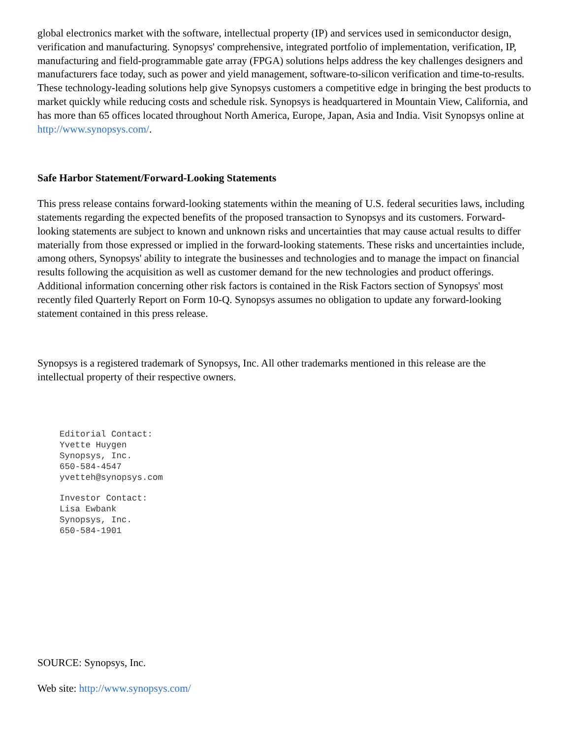global electronics market with the software, intellectual property (IP) and services used in semiconductor design, verification and manufacturing. Synopsys' comprehensive, integrated portfolio of implementation, verification, IP, manufacturing and field-programmable gate array (FPGA) solutions helps address the key challenges designers and manufacturers face today, such as power and yield management, software-to-silicon verification and time-to-results. These technology-leading solutions help give Synopsys customers a competitive edge in bringing the best products to market quickly while reducing costs and schedule risk. Synopsys is headquartered in Mountain View, California, and has more than 65 offices located throughout North America, Europe, Japan, Asia and India. Visit Synopsys online at http://www.synopsys.com/.
Safe Harbor Statement/Forward-Looking Statements
This press release contains forward-looking statements within the meaning of U.S. federal securities laws, including statements regarding the expected benefits of the proposed transaction to Synopsys and its customers. Forward-looking statements are subject to known and unknown risks and uncertainties that may cause actual results to differ materially from those expressed or implied in the forward-looking statements. These risks and uncertainties include, among others, Synopsys' ability to integrate the businesses and technologies and to manage the impact on financial results following the acquisition as well as customer demand for the new technologies and product offerings. Additional information concerning other risk factors is contained in the Risk Factors section of Synopsys' most recently filed Quarterly Report on Form 10-Q. Synopsys assumes no obligation to update any forward-looking statement contained in this press release.
Synopsys is a registered trademark of Synopsys, Inc. All other trademarks mentioned in this release are the intellectual property of their respective owners.
Editorial Contact:
Yvette Huygen
Synopsys, Inc.
650-584-4547
yvetteh@synopsys.com
Investor Contact:
Lisa Ewbank
Synopsys, Inc.
650-584-1901
SOURCE: Synopsys, Inc.
Web site: http://www.synopsys.com/